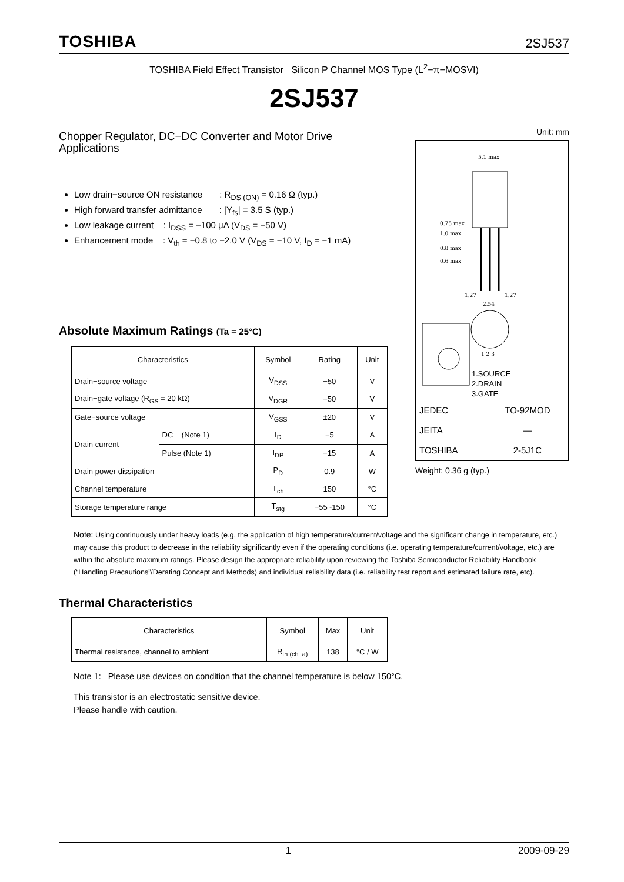TOSHIBA 2SJ537
TOSHIBA Field Effect Transistor Silicon P Channel MOS Type (L<sup>2</sup>−π−MOSVI)
2SJ537
Chopper Regulator, DC−DC Converter and Motor Drive Applications
Low drain−source ON resistance : R<sub>DS (ON)</sub> = 0.16 Ω (typ.)
High forward transfer admittance : |Y<sub>fs</sub>| = 3.5 S (typ.)
Low leakage current : I<sub>DSS</sub> = −100 μA (V<sub>DS</sub> = −50 V)
Enhancement mode : V<sub>th</sub> = −0.8 to −2.0 V (V<sub>DS</sub> = −10 V, I<sub>D</sub> = −1 mA)
Absolute Maximum Ratings (Ta = 25°C)
| Characteristics | | Symbol | Rating | Unit |
| --- | --- | --- | --- | --- |
| Drain−source voltage | | V<sub>DSS</sub> | −50 | V |
| Drain−gate voltage (R<sub>GS</sub> = 20 kΩ) | | V<sub>DGR</sub> | −50 | V |
| Gate−source voltage | | V<sub>GSS</sub> | ±20 | V |
| Drain current | DC (Note 1) | I<sub>D</sub> | −5 | A |
| | Pulse (Note 1) | I<sub>DP</sub> | −15 | A |
| Drain power dissipation | | P<sub>D</sub> | 0.9 | W |
| Channel temperature | | T<sub>ch</sub> | 150 | °C |
| Storage temperature range | | T<sub>stg</sub> | −55~150 | °C |
Unit: mm
5.1 max
0.75 max
1.0 max
0.8 max
0.6 max
1.27
1.27
2.54
1 2 3
1.SOURCE
2.DRAIN
3.GATE
| JEDEC | TO-92MOD |
| JEITA | ― |
| TOSHIBA | 2-5J1C |
Weight: 0.36 g (typ.)
Note: Using continuously under heavy loads (e.g. the application of high temperature/current/voltage and the significant change in temperature, etc.) may cause this product to decrease in the reliability significantly even if the operating conditions (i.e. operating temperature/current/voltage, etc.) are within the absolute maximum ratings. Please design the appropriate reliability upon reviewing the Toshiba Semiconductor Reliability Handbook (“Handling Precautions”/Derating Concept and Methods) and individual reliability data (i.e. reliability test report and estimated failure rate, etc).
Thermal Characteristics
| Characteristics | Symbol | Max | Unit |
| --- | --- | --- | --- |
| Thermal resistance, channel to ambient | R<sub>th (ch−a)</sub> | 138 | °C / W |
Note 1: Please use devices on condition that the channel temperature is below 150°C.
This transistor is an electrostatic sensitive device.
Please handle with caution.
1 2009-09-29